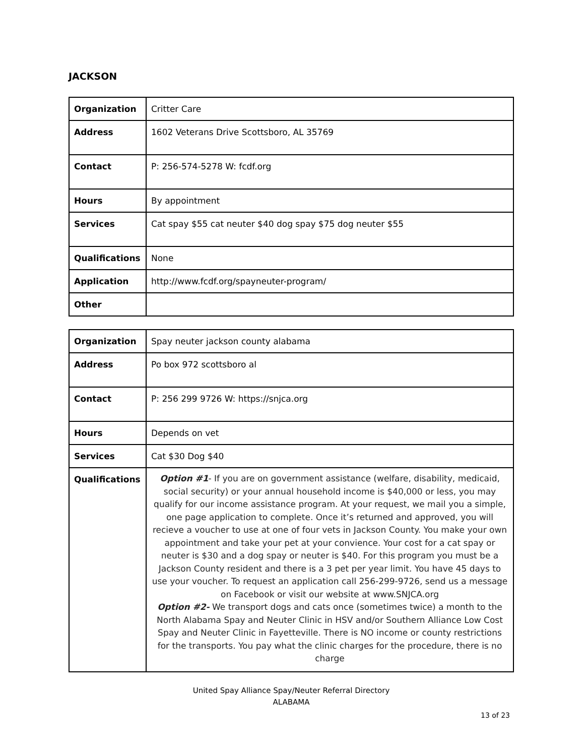JACKSON
| Organization | Critter Care |
| Address | 1602 Veterans Drive Scottsboro, AL 35769 |
| Contact | P: 256-574-5278 W: fcdf.org |
| Hours | By appointment |
| Services | Cat spay $55 cat neuter $40 dog spay $75 dog neuter $55 |
| Qualifications | None |
| Application | http://www.fcdf.org/spayneuter-program/ |
| Other | |
| Organization | Spay neuter jackson county alabama |
| Address | Po box 972 scottsboro al |
| Contact | P: 256 299 9726 W: https://snjca.org |
| Hours | Depends on vet |
| Services | Cat $30 Dog $40 |
| Qualifications | Option #1 - If you are on government assistance (welfare, disability, medicaid, social security) or your annual household income is $40,000 or less, you may qualify for our income assistance program. At your request, we mail you a simple, one page application to complete. Once it’s returned and approved, you will recieve a voucher to use at one of four vets in Jackson County. You make your own appointment and take your pet at your convience. Your cost for a cat spay or neuter is $30 and a dog spay or neuter is $40. For this program you must be a Jackson County resident and there is a 3 pet per year limit. You have 45 days to use your voucher. To request an application call 256-299-9726, send us a message on Facebook or visit our website at www.SNJCA.org Option #2- We transport dogs and cats once (sometimes twice) a month to the North Alabama Spay and Neuter Clinic in HSV and/or Southern Alliance Low Cost Spay and Neuter Clinic in Fayetteville. There is NO income or county restrictions for the transports. You pay what the clinic charges for the procedure, there is no charge |
United Spay Alliance Spay/Neuter Referral Directory
ALABAMA
13 of 23